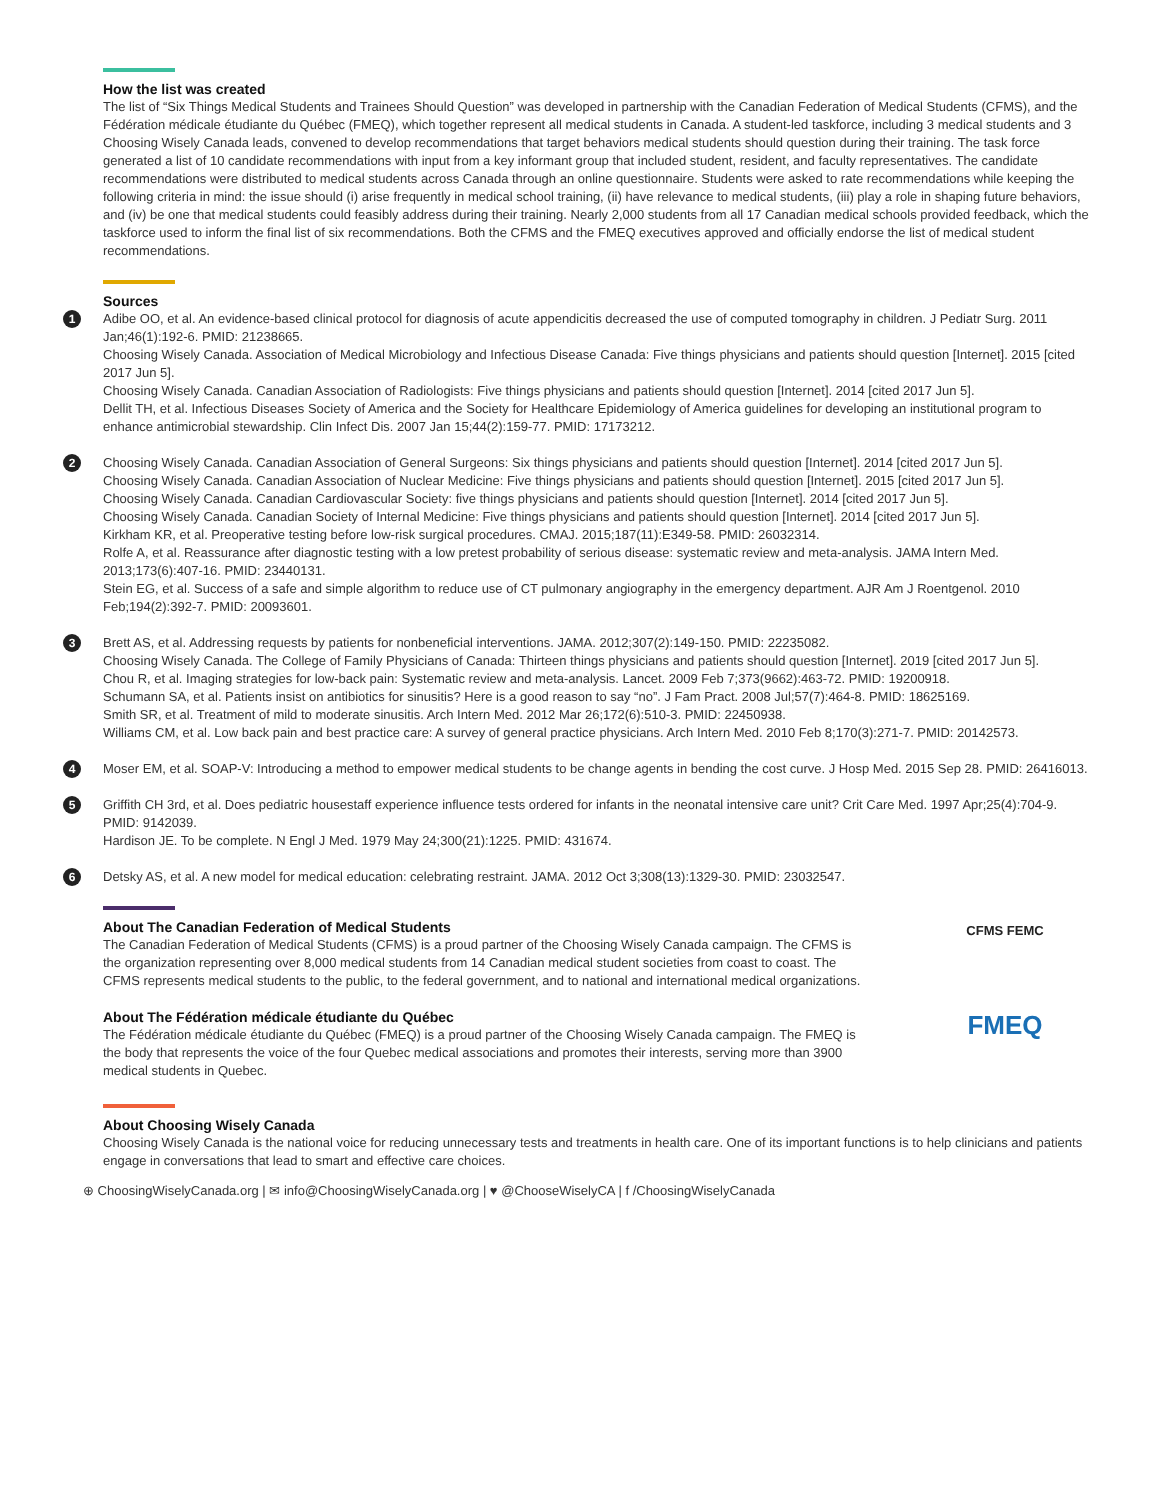How the list was created
The list of “Six Things Medical Students and Trainees Should Question” was developed in partnership with the Canadian Federation of Medical Students (CFMS), and the Fédération médicale étudiante du Québec (FMEQ), which together represent all medical students in Canada. A student-led taskforce, including 3 medical students and 3 Choosing Wisely Canada leads, convened to develop recommendations that target behaviors medical students should question during their training. The task force generated a list of 10 candidate recommendations with input from a key informant group that included student, resident, and faculty representatives. The candidate recommendations were distributed to medical students across Canada through an online questionnaire. Students were asked to rate recommendations while keeping the following criteria in mind: the issue should (i) arise frequently in medical school training, (ii) have relevance to medical students, (iii) play a role in shaping future behaviors, and (iv) be one that medical students could feasibly address during their training. Nearly 2,000 students from all 17 Canadian medical schools provided feedback, which the taskforce used to inform the final list of six recommendations. Both the CFMS and the FMEQ executives approved and officially endorse the list of medical student recommendations.
Sources
1
Adibe OO, et al. An evidence-based clinical protocol for diagnosis of acute appendicitis decreased the use of computed tomography in children. J Pediatr Surg. 2011 Jan;46(1):192-6. PMID: 21238665.
Choosing Wisely Canada. Association of Medical Microbiology and Infectious Disease Canada: Five things physicians and patients should question [Internet]. 2015 [cited 2017 Jun 5].
Choosing Wisely Canada. Canadian Association of Radiologists: Five things physicians and patients should question [Internet]. 2014 [cited 2017 Jun 5].
Dellit TH, et al. Infectious Diseases Society of America and the Society for Healthcare Epidemiology of America guidelines for developing an institutional program to enhance antimicrobial stewardship. Clin Infect Dis. 2007 Jan 15;44(2):159-77. PMID: 17173212.
2
Choosing Wisely Canada. Canadian Association of General Surgeons: Six things physicians and patients should question [Internet]. 2014 [cited 2017 Jun 5].
Choosing Wisely Canada. Canadian Association of Nuclear Medicine: Five things physicians and patients should question [Internet]. 2015 [cited 2017 Jun 5].
Choosing Wisely Canada. Canadian Cardiovascular Society: five things physicians and patients should question [Internet]. 2014 [cited 2017 Jun 5].
Choosing Wisely Canada. Canadian Society of Internal Medicine: Five things physicians and patients should question [Internet]. 2014 [cited 2017 Jun 5].
Kirkham KR, et al. Preoperative testing before low-risk surgical procedures. CMAJ. 2015;187(11):E349-58. PMID: 26032314.
Rolfe A, et al. Reassurance after diagnostic testing with a low pretest probability of serious disease: systematic review and meta-analysis. JAMA Intern Med. 2013;173(6):407-16. PMID: 23440131.
Stein EG, et al. Success of a safe and simple algorithm to reduce use of CT pulmonary angiography in the emergency department. AJR Am J Roentgenol. 2010 Feb;194(2):392-7. PMID: 20093601.
3
Brett AS, et al. Addressing requests by patients for nonbeneficial interventions. JAMA. 2012;307(2):149-150. PMID: 22235082.
Choosing Wisely Canada. The College of Family Physicians of Canada: Thirteen things physicians and patients should question [Internet]. 2019 [cited 2017 Jun 5].
Chou R, et al. Imaging strategies for low-back pain: Systematic review and meta-analysis. Lancet. 2009 Feb 7;373(9662):463-72. PMID: 19200918.
Schumann SA, et al. Patients insist on antibiotics for sinusitis? Here is a good reason to say “no”. J Fam Pract. 2008 Jul;57(7):464-8. PMID: 18625169.
Smith SR, et al. Treatment of mild to moderate sinusitis. Arch Intern Med. 2012 Mar 26;172(6):510-3. PMID: 22450938.
Williams CM, et al. Low back pain and best practice care: A survey of general practice physicians. Arch Intern Med. 2010 Feb 8;170(3):271-7. PMID: 20142573.
4
Moser EM, et al. SOAP-V: Introducing a method to empower medical students to be change agents in bending the cost curve. J Hosp Med. 2015 Sep 28. PMID: 26416013.
5
Griffith CH 3rd, et al. Does pediatric housestaff experience influence tests ordered for infants in the neonatal intensive care unit? Crit Care Med. 1997 Apr;25(4):704-9. PMID: 9142039.
Hardison JE. To be complete. N Engl J Med. 1979 May 24;300(21):1225. PMID: 431674.
6
Detsky AS, et al. A new model for medical education: celebrating restraint. JAMA. 2012 Oct 3;308(13):1329-30. PMID: 23032547.
CFMS FEMC
About The Canadian Federation of Medical Students
The Canadian Federation of Medical Students (CFMS) is a proud partner of the Choosing Wisely Canada campaign. The CFMS is the organization representing over 8,000 medical students from 14 Canadian medical student societies from coast to coast. The CFMS represents medical students to the public, to the federal government, and to national and international medical organizations.
FMEQ
About The Fédération médicale étudiante du Québec
The Fédération médicale étudiante du Québec (FMEQ) is a proud partner of the Choosing Wisely Canada campaign. The FMEQ is the body that represents the voice of the four Quebec medical associations and promotes their interests, serving more than 3900 medical students in Quebec.
About Choosing Wisely Canada
Choosing Wisely Canada is the national voice for reducing unnecessary tests and treatments in health care. One of its important functions is to help clinicians and patients engage in conversations that lead to smart and effective care choices.
⊕ ChoosingWiselyCanada.org | ✉ info@ChoosingWiselyCanada.org | ♥ @ChooseWiselyCA | f /ChoosingWiselyCanada